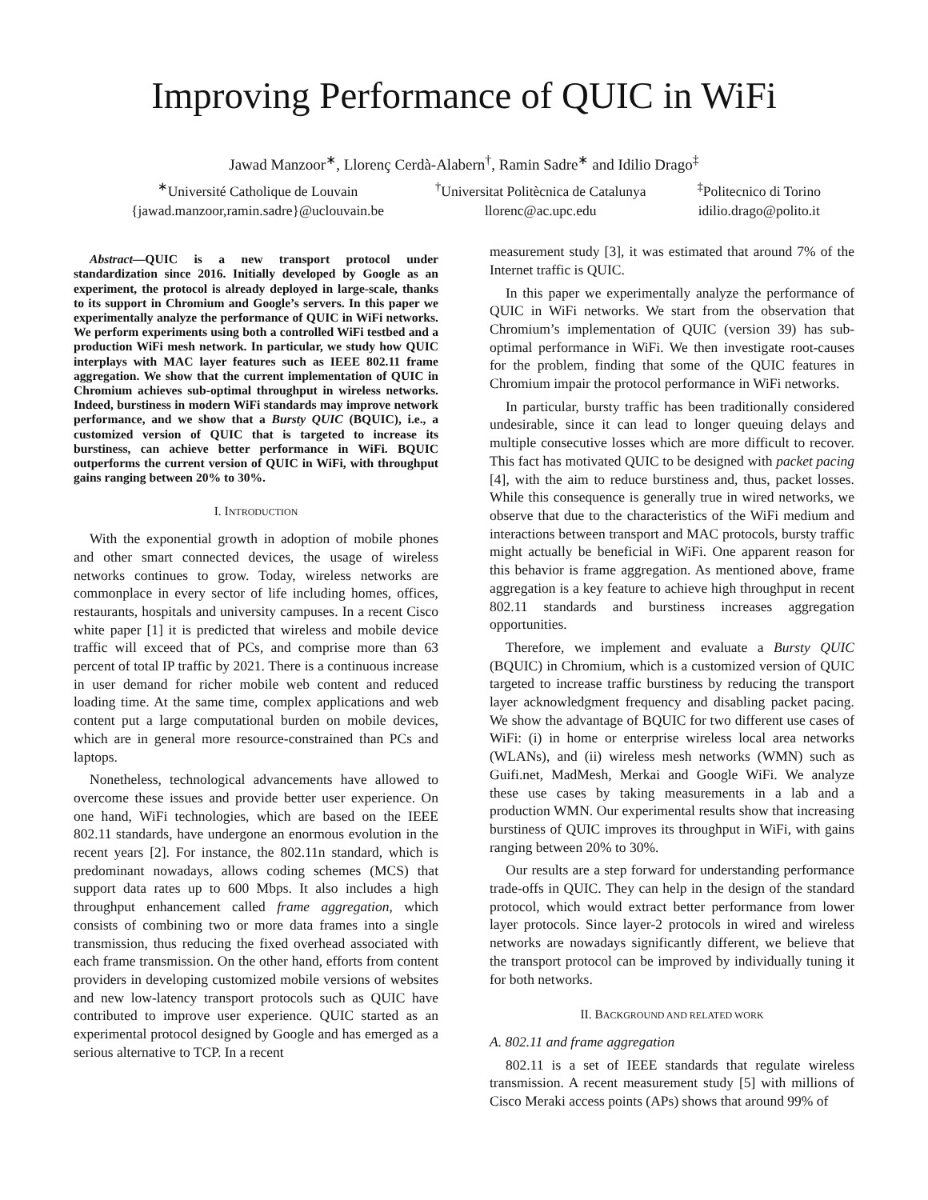Improving Performance of QUIC in WiFi
Jawad Manzoor<sup>∗</sup>, Llorenç Cerdà-Alabern<sup>†</sup>, Ramin Sadre<sup>∗</sup> and Idilio Drago<sup>‡</sup>
<sup>∗</sup>Université Catholique de Louvain
{jawad.manzoor,ramin.sadre}@uclouvain.be
<sup>†</sup> Universitat Politècnica de Catalunya
llorenc@ac.upc.edu
<sup>‡</sup> Politecnico di Torino
idilio.drago@polito.it
Abstract—QUIC is a new transport protocol under standardization since 2016. Initially developed by Google as an experiment, the protocol is already deployed in large-scale, thanks to its support in Chromium and Google’s servers. In this paper we experimentally analyze the performance of QUIC in WiFi networks. We perform experiments using both a controlled WiFi testbed and a production WiFi mesh network. In particular, we study how QUIC interplays with MAC layer features such as IEEE 802.11 frame aggregation. We show that the current implementation of QUIC in Chromium achieves sub-optimal throughput in wireless networks. Indeed, burstiness in modern WiFi standards may improve network performance, and we show that a Bursty QUIC (BQUIC), i.e., a customized version of QUIC that is targeted to increase its burstiness, can achieve better performance in WiFi. BQUIC outperforms the current version of QUIC in WiFi, with throughput gains ranging between 20% to 30%.
I. INTRODUCTION
With the exponential growth in adoption of mobile phones and other smart connected devices, the usage of wireless networks continues to grow. Today, wireless networks are commonplace in every sector of life including homes, offices, restaurants, hospitals and university campuses. In a recent Cisco white paper [1] it is predicted that wireless and mobile device traffic will exceed that of PCs, and comprise more than 63 percent of total IP traffic by 2021. There is a continuous increase in user demand for richer mobile web content and reduced loading time. At the same time, complex applications and web content put a large computational burden on mobile devices, which are in general more resource-constrained than PCs and laptops.
Nonetheless, technological advancements have allowed to overcome these issues and provide better user experience. On one hand, WiFi technologies, which are based on the IEEE 802.11 standards, have undergone an enormous evolution in the recent years [2]. For instance, the 802.11n standard, which is predominant nowadays, allows coding schemes (MCS) that support data rates up to 600 Mbps. It also includes a high throughput enhancement called frame aggregation, which consists of combining two or more data frames into a single transmission, thus reducing the fixed overhead associated with each frame transmission. On the other hand, efforts from content providers in developing customized mobile versions of websites and new low-latency transport protocols such as QUIC have contributed to improve user experience. QUIC started as an experimental protocol designed by Google and has emerged as a serious alternative to TCP. In a recent
measurement study [3], it was estimated that around 7% of the Internet traffic is QUIC.
In this paper we experimentally analyze the performance of QUIC in WiFi networks. We start from the observation that Chromium’s implementation of QUIC (version 39) has sub-optimal performance in WiFi. We then investigate root-causes for the problem, finding that some of the QUIC features in Chromium impair the protocol performance in WiFi networks.
In particular, bursty traffic has been traditionally considered undesirable, since it can lead to longer queuing delays and multiple consecutive losses which are more difficult to recover. This fact has motivated QUIC to be designed with packet pacing [4], with the aim to reduce burstiness and, thus, packet losses. While this consequence is generally true in wired networks, we observe that due to the characteristics of the WiFi medium and interactions between transport and MAC protocols, bursty traffic might actually be beneficial in WiFi. One apparent reason for this behavior is frame aggregation. As mentioned above, frame aggregation is a key feature to achieve high throughput in recent 802.11 standards and burstiness increases aggregation opportunities.
Therefore, we implement and evaluate a Bursty QUIC (BQUIC) in Chromium, which is a customized version of QUIC targeted to increase traffic burstiness by reducing the transport layer acknowledgment frequency and disabling packet pacing. We show the advantage of BQUIC for two different use cases of WiFi: (i) in home or enterprise wireless local area networks (WLANs), and (ii) wireless mesh networks (WMN) such as Guifi.net, MadMesh, Merkai and Google WiFi. We analyze these use cases by taking measurements in a lab and a production WMN. Our experimental results show that increasing burstiness of QUIC improves its throughput in WiFi, with gains ranging between 20% to 30%.
Our results are a step forward for understanding performance trade-offs in QUIC. They can help in the design of the standard protocol, which would extract better performance from lower layer protocols. Since layer-2 protocols in wired and wireless networks are nowadays significantly different, we believe that the transport protocol can be improved by individually tuning it for both networks.
II. BACKGROUND AND RELATED WORK
A. 802.11 and frame aggregation
802.11 is a set of IEEE standards that regulate wireless transmission. A recent measurement study [5] with millions of Cisco Meraki access points (APs) shows that around 99% of